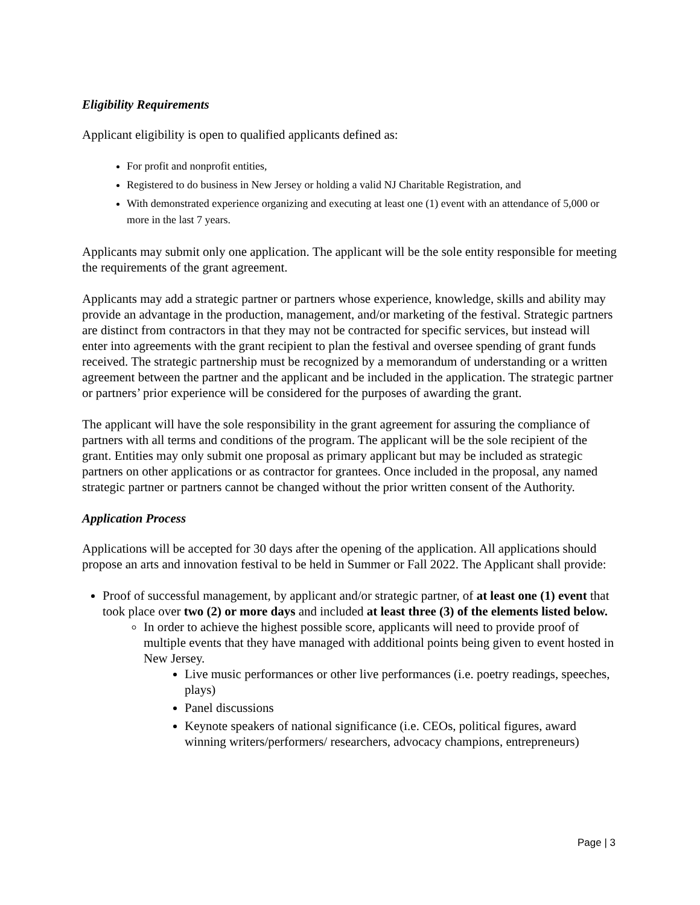Eligibility Requirements
Applicant eligibility is open to qualified applicants defined as:
For profit and nonprofit entities,
Registered to do business in New Jersey or holding a valid NJ Charitable Registration, and
With demonstrated experience organizing and executing at least one (1) event with an attendance of 5,000 or more in the last 7 years.
Applicants may submit only one application. The applicant will be the sole entity responsible for meeting the requirements of the grant agreement.
Applicants may add a strategic partner or partners whose experience, knowledge, skills and ability may provide an advantage in the production, management, and/or marketing of the festival. Strategic partners are distinct from contractors in that they may not be contracted for specific services, but instead will enter into agreements with the grant recipient to plan the festival and oversee spending of grant funds received. The strategic partnership must be recognized by a memorandum of understanding or a written agreement between the partner and the applicant and be included in the application. The strategic partner or partners’ prior experience will be considered for the purposes of awarding the grant.
The applicant will have the sole responsibility in the grant agreement for assuring the compliance of partners with all terms and conditions of the program. The applicant will be the sole recipient of the grant. Entities may only submit one proposal as primary applicant but may be included as strategic partners on other applications or as contractor for grantees. Once included in the proposal, any named strategic partner or partners cannot be changed without the prior written consent of the Authority.
Application Process
Applications will be accepted for 30 days after the opening of the application. All applications should propose an arts and innovation festival to be held in Summer or Fall 2022. The Applicant shall provide:
Proof of successful management, by applicant and/or strategic partner, of at least one (1) event that took place over two (2) or more days and included at least three (3) of the elements listed below.
In order to achieve the highest possible score, applicants will need to provide proof of multiple events that they have managed with additional points being given to event hosted in New Jersey.
Live music performances or other live performances (i.e. poetry readings, speeches, plays)
Panel discussions
Keynote speakers of national significance (i.e. CEOs, political figures, award winning writers/performers/ researchers, advocacy champions, entrepreneurs)
Page | 3